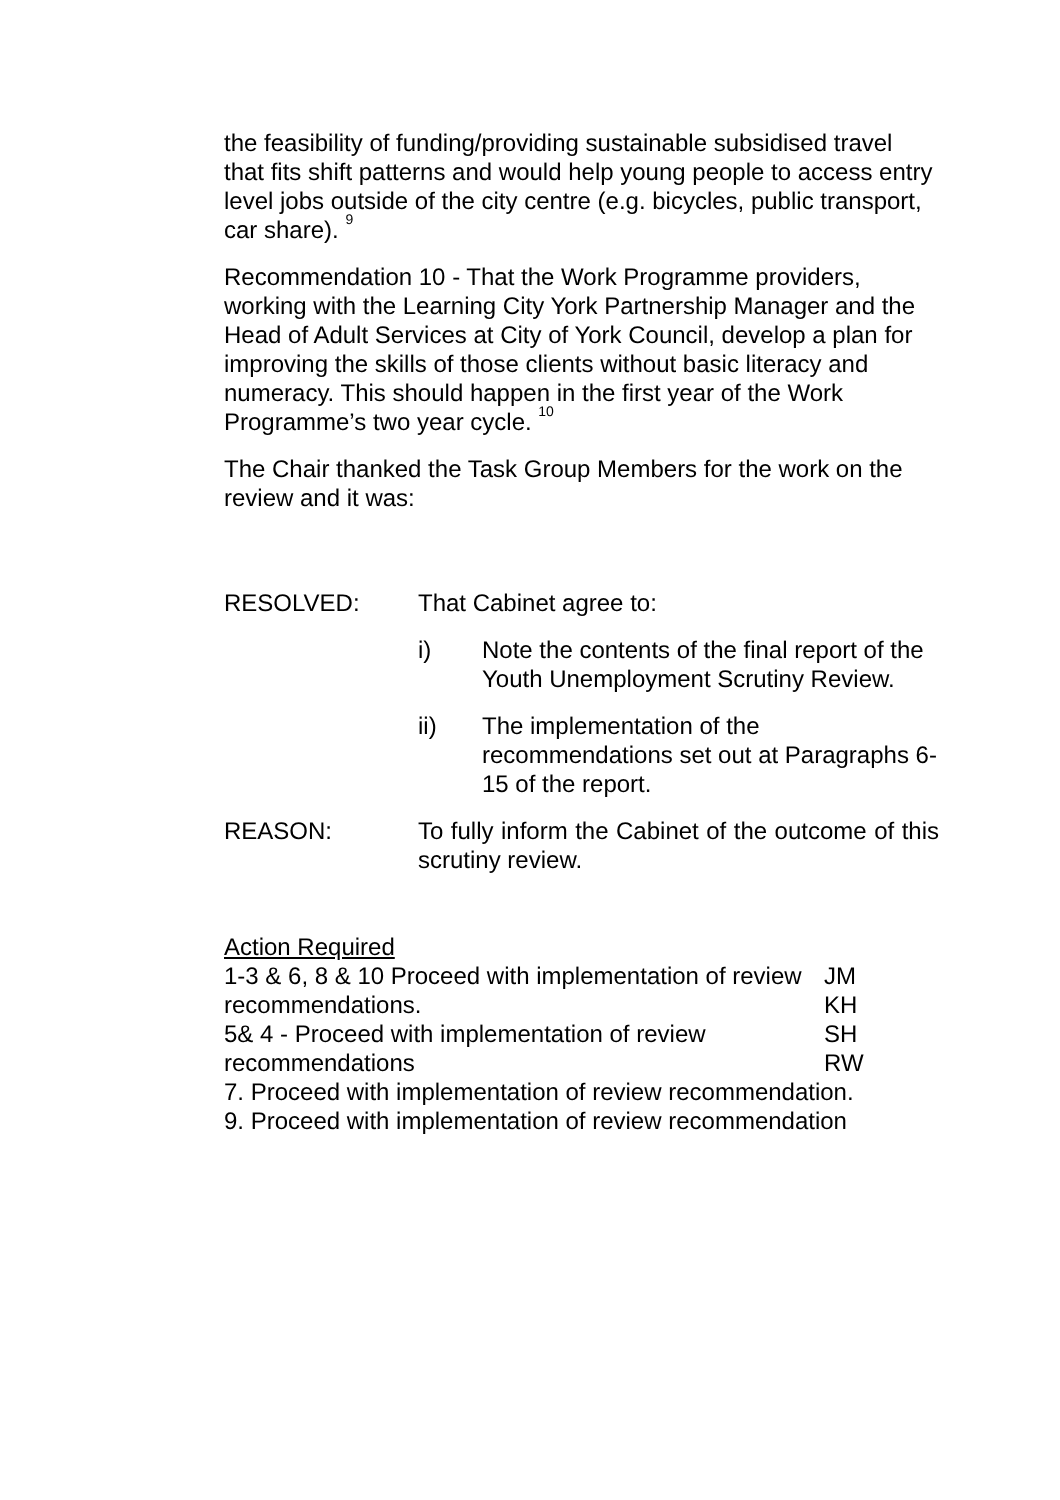the feasibility of funding/providing sustainable subsidised travel that fits shift patterns and would help young people to access entry level jobs outside of the city centre (e.g. bicycles, public transport, car share). <sup>9</sup>
Recommendation 10 - That the Work Programme providers, working with the Learning City York Partnership Manager and the Head of Adult Services at City of York Council, develop a plan for improving the skills of those clients without basic literacy and numeracy. This should happen in the first year of the Work Programme’s two year cycle. <sup>10</sup>
The Chair thanked the Task Group Members for the work on the review and it was:
RESOLVED: That Cabinet agree to:
i) Note the contents of the final report of the Youth Unemployment Scrutiny Review.
ii) The implementation of the recommendations set out at Paragraphs 6-15 of the report.
REASON: To fully inform the Cabinet of the outcome of this scrutiny review.
Action Required
1-3 & 6, 8 & 10 Proceed with implementation of review recommendations.
JM
KH
5& 4 - Proceed with implementation of review recommendations
SH
RW
7. Proceed with implementation of review recommendation.
9. Proceed with implementation of review recommendation